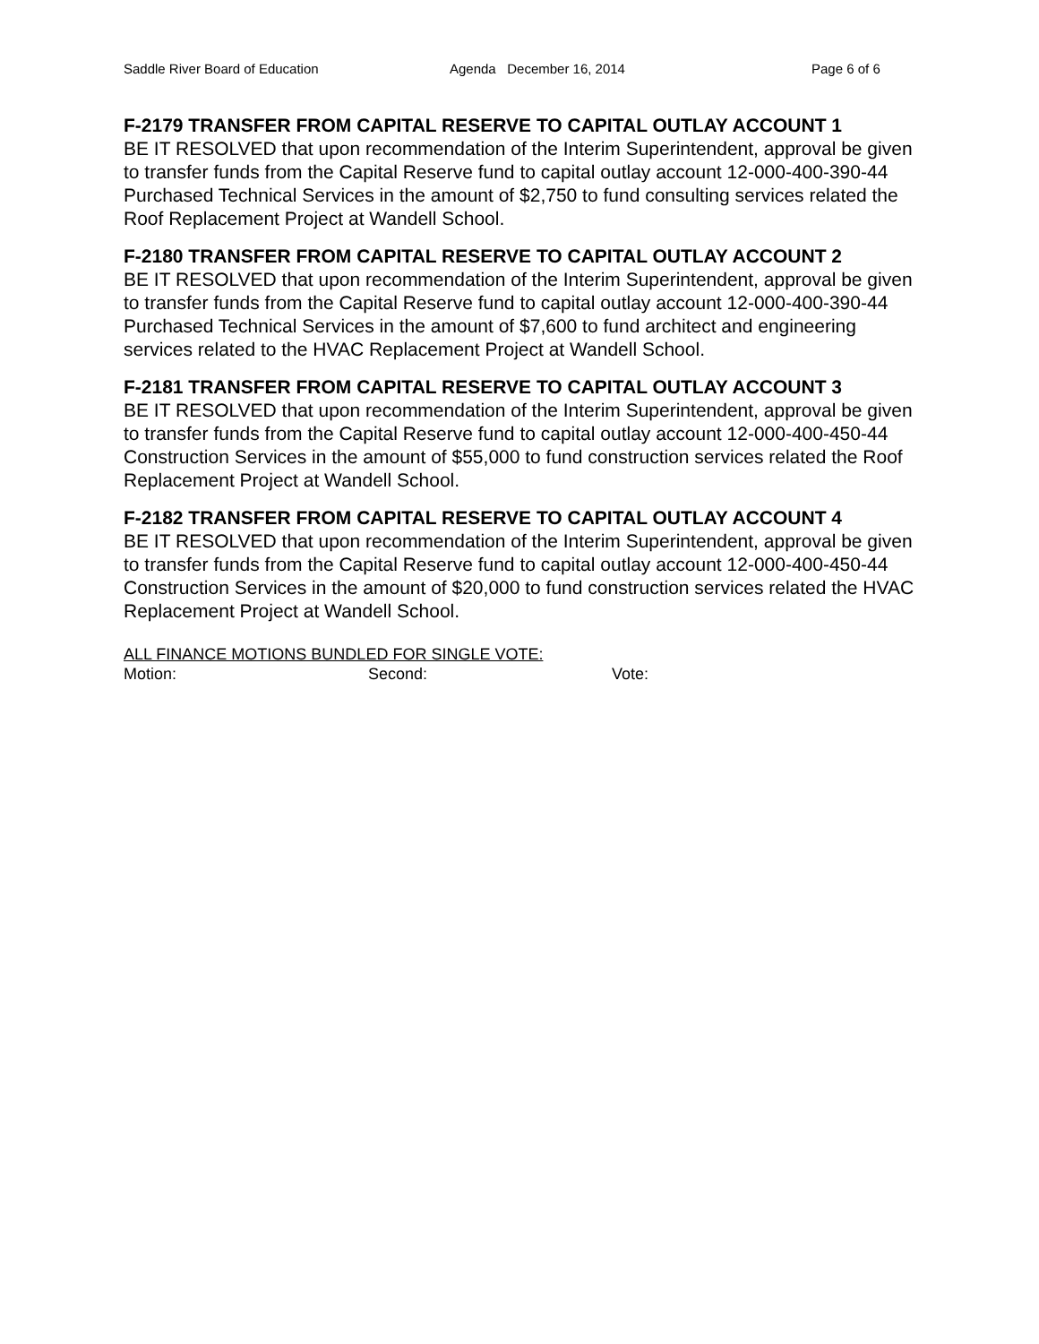Saddle River Board of Education Agenda December 16, 2014 Page 6 of 6
F-2179 TRANSFER FROM CAPITAL RESERVE TO CAPITAL OUTLAY ACCOUNT 1
BE IT RESOLVED that upon recommendation of the Interim Superintendent, approval be given to transfer funds from the Capital Reserve fund to capital outlay account 12-000-400-390-44 Purchased Technical Services in the amount of $2,750 to fund consulting services related the Roof Replacement Project at Wandell School.
F-2180 TRANSFER FROM CAPITAL RESERVE TO CAPITAL OUTLAY ACCOUNT 2
BE IT RESOLVED that upon recommendation of the Interim Superintendent, approval be given to transfer funds from the Capital Reserve fund to capital outlay account 12-000-400-390-44 Purchased Technical Services in the amount of $7,600 to fund architect and engineering services related to the HVAC Replacement Project at Wandell School.
F-2181 TRANSFER FROM CAPITAL RESERVE TO CAPITAL OUTLAY ACCOUNT 3
BE IT RESOLVED that upon recommendation of the Interim Superintendent, approval be given to transfer funds from the Capital Reserve fund to capital outlay account 12-000-400-450-44 Construction Services in the amount of $55,000 to fund construction services related the Roof Replacement Project at Wandell School.
F-2182 TRANSFER FROM CAPITAL RESERVE TO CAPITAL OUTLAY ACCOUNT 4
BE IT RESOLVED that upon recommendation of the Interim Superintendent, approval be given to transfer funds from the Capital Reserve fund to capital outlay account 12-000-400-450-44 Construction Services in the amount of $20,000 to fund construction services related the HVAC Replacement Project at Wandell School.
ALL FINANCE MOTIONS BUNDLED FOR SINGLE VOTE:
Motion: Second: Vote: